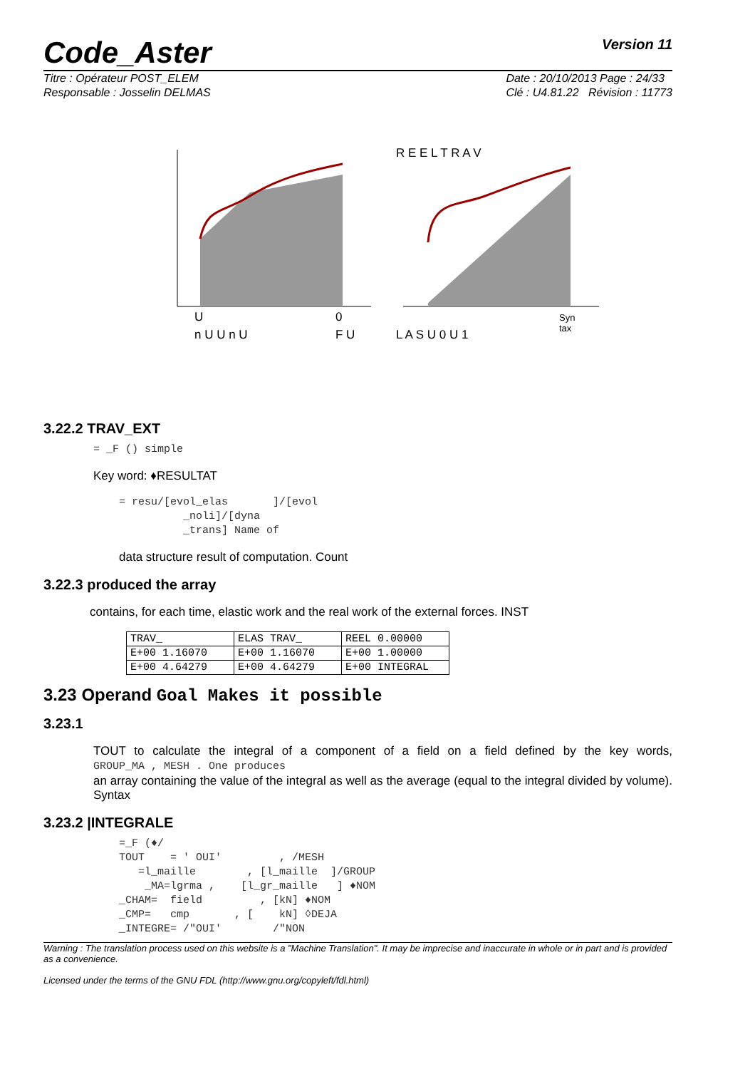Code_Aster
Version 11
Titre : Opérateur POST_ELEM
Responsable : Josselin DELMAS
Date : 20/10/2013 Page : 24/33
Clé : U4.81.22 Révision : 11773
U
0
R E E L T R A V
Syn
tax
n U U n U
F U
L A S U 0 U 1
3.22.2 TRAV_EXT
= _F () simple
Key word: ♦RESULTAT
= resu/[evol_elas ]/[evol _noli]/[dyna _trans] Name of
data structure result of computation. Count
3.22.3 produced the array
contains, for each time, elastic work and the real work of the external forces. INST
| TRAV_ | ELAS TRAV_ | REEL 0.00000 |
| E+00 1.16070 | E+00 1.16070 | E+00 1.00000 |
| E+00 4.64279 | E+00 4.64279 | E+00 INTEGRAL |
3.23 Operand Goal Makes it possible
3.23.1
TOUT to calculate the integral of a component of a field on a field defined by the key words, GROUP_MA , MESH . One produces
an array containing the value of the integral as well as the average (equal to the integral divided by volume). Syntax
3.23.2 |INTEGRALE
=_F (♦/ TOUT = ' OUI' , /MESH =l_maille , [l_maille ]/GROUP _MA=lgrma , [l_gr_maille ] ♦NOM _CHAM= field , [kN] ♦NOM _CMP= cmp , [ kN] ◊DEJA _INTEGRE= /"OUI' /"NON
Warning : The translation process used on this website is a "Machine Translation". It may be imprecise and inaccurate in whole or in part and is provided as a convenience.
Licensed under the terms of the GNU FDL (http://www.gnu.org/copyleft/fdl.html)